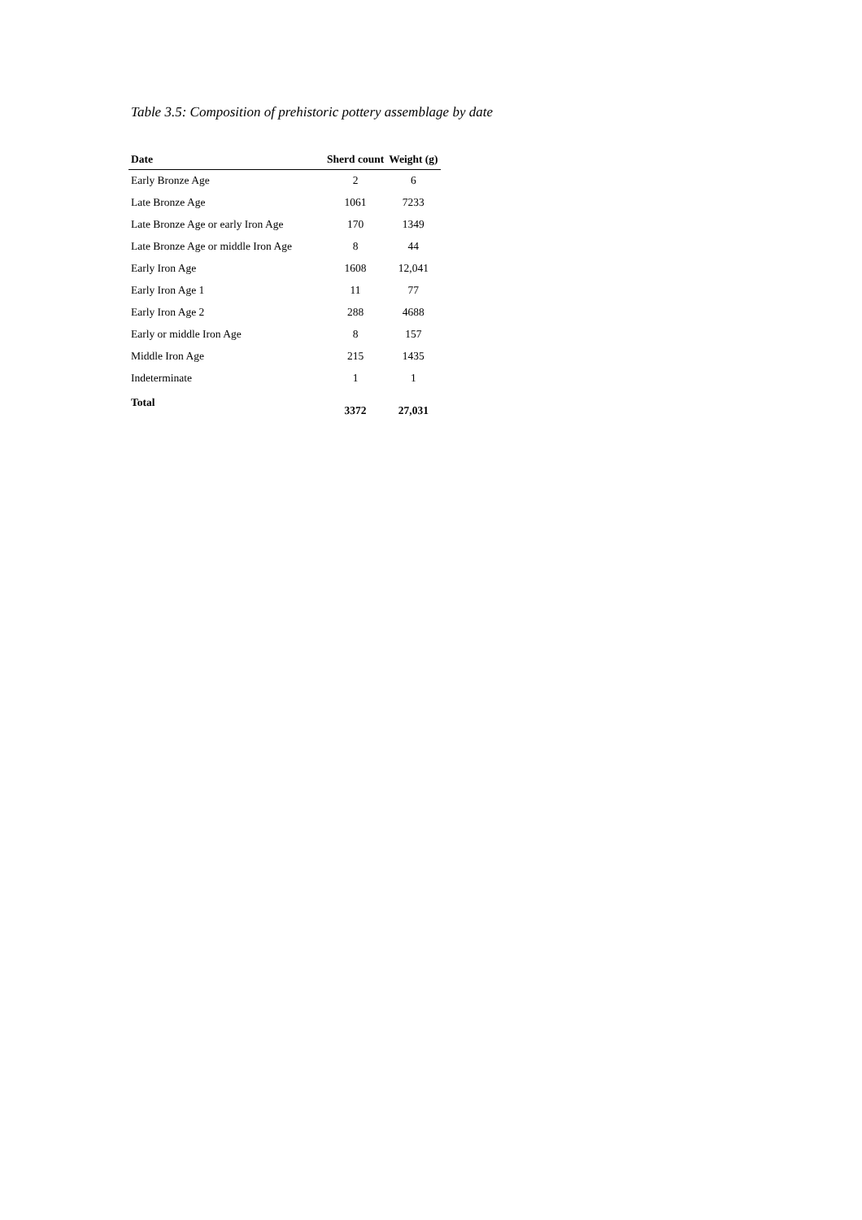Table 3.5: Composition of prehistoric pottery assemblage by date
| Date | Sherd count | Weight (g) |
| --- | --- | --- |
| Early Bronze Age | 2 | 6 |
| Late Bronze Age | 1061 | 7233 |
| Late Bronze Age or early Iron Age | 170 | 1349 |
| Late Bronze Age or middle Iron Age | 8 | 44 |
| Early Iron Age | 1608 | 12,041 |
| Early Iron Age 1 | 11 | 77 |
| Early Iron Age 2 | 288 | 4688 |
| Early or middle Iron Age | 8 | 157 |
| Middle Iron Age | 215 | 1435 |
| Indeterminate | 1 | 1 |
| Total | 3372 | 27,031 |